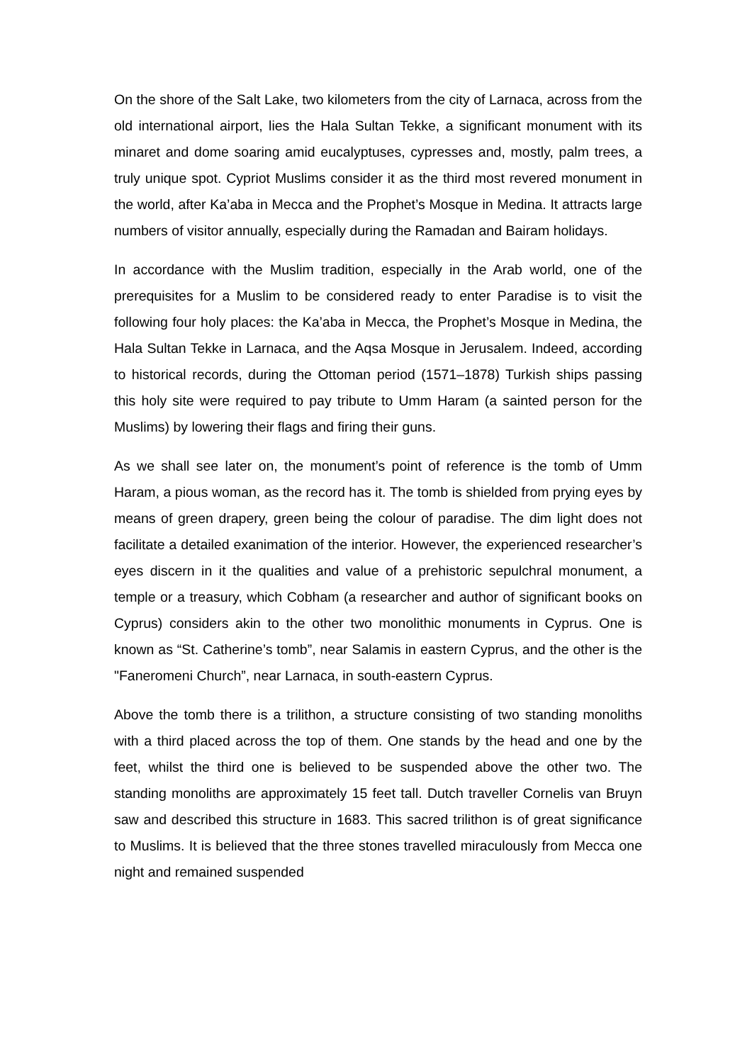On the shore of the Salt Lake, two kilometers from the city of Larnaca, across from the old international airport, lies the Hala Sultan Tekke, a significant monument with its minaret and dome soaring amid eucalyptuses, cypresses and, mostly, palm trees, a truly unique spot. Cypriot Muslims consider it as the third most revered monument in the world, after Ka’aba in Mecca and the Prophet’s Mosque in Medina. It attracts large numbers of visitor annually, especially during the Ramadan and Bairam holidays.
In accordance with the Muslim tradition, especially in the Arab world, one of the prerequisites for a Muslim to be considered ready to enter Paradise is to visit the following four holy places: the Ka’aba in Mecca, the Prophet’s Mosque in Medina, the Hala Sultan Tekke in Larnaca, and the Aqsa Mosque in Jerusalem. Indeed, according to historical records, during the Ottoman period (1571–1878) Turkish ships passing this holy site were required to pay tribute to Umm Haram (a sainted person for the Muslims) by lowering their flags and firing their guns.
As we shall see later on, the monument’s point of reference is the tomb of Umm Haram, a pious woman, as the record has it. The tomb is shielded from prying eyes by means of green drapery, green being the colour of paradise. The dim light does not facilitate a detailed exanimation of the interior. However, the experienced researcher’s eyes discern in it the qualities and value of a prehistoric sepulchral monument, a temple or a treasury, which Cobham (a researcher and author of significant books on Cyprus) considers akin to the other two monolithic monuments in Cyprus. One is known as “St. Catherine’s tomb”, near Salamis in eastern Cyprus, and the other is the "Faneromeni Church”, near Larnaca, in south-eastern Cyprus.
Above the tomb there is a trilithon, a structure consisting of two standing monoliths with a third placed across the top of them. One stands by the head and one by the feet, whilst the third one is believed to be suspended above the other two. The standing monoliths are approximately 15 feet tall. Dutch traveller Cornelis van Bruyn saw and described this structure in 1683. This sacred trilithon is of great significance to Muslims. It is believed that the three stones travelled miraculously from Mecca one night and remained suspended